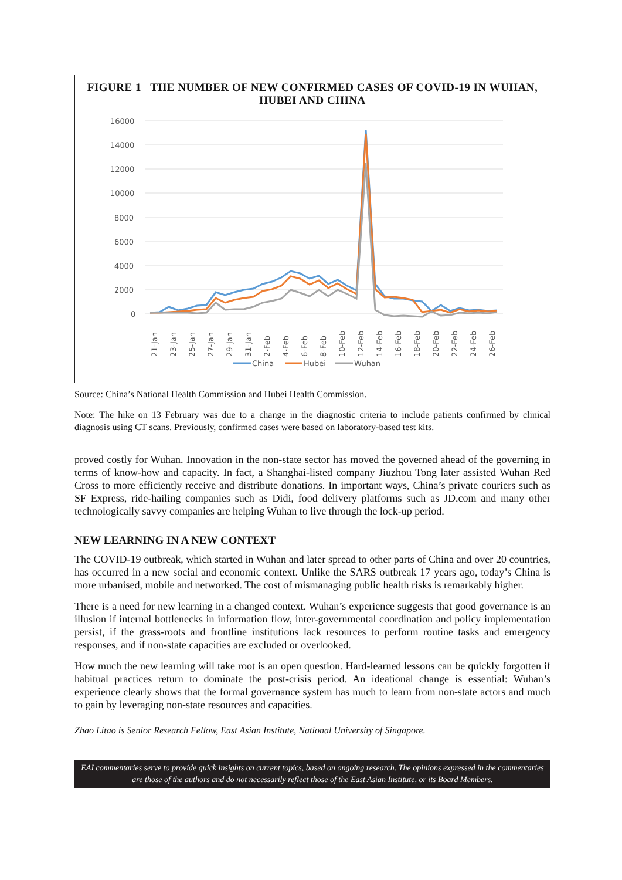FIGURE 1 THE NUMBER OF NEW CONFIRMED CASES OF COVID-19 IN WUHAN, HUBEI AND CHINA
16000
14000
12000
10000
8000
6000
4000
2000
0
21-Jan
23-Jan
25-Jan
27-Jan
29-Jan
31-Jan
2-Feb
4-Feb
6-Feb
8-Feb
10-Feb
12-Feb
14-Feb
16-Feb
18-Feb
20-Feb
22-Feb
24-Feb
26-Feb
China
Hubei
Wuhan
Source: China’s National Health Commission and Hubei Health Commission.
Note: The hike on 13 February was due to a change in the diagnostic criteria to include patients confirmed by clinical diagnosis using CT scans. Previously, confirmed cases were based on laboratory-based test kits.
proved costly for Wuhan. Innovation in the non-state sector has moved the governed ahead of the governing in terms of know-how and capacity. In fact, a Shanghai-listed company Jiuzhou Tong later assisted Wuhan Red Cross to more efficiently receive and distribute donations. In important ways, China’s private couriers such as SF Express, ride-hailing companies such as Didi, food delivery platforms such as JD.com and many other technologically savvy companies are helping Wuhan to live through the lock-up period.
NEW LEARNING IN A NEW CONTEXT
The COVID-19 outbreak, which started in Wuhan and later spread to other parts of China and over 20 countries, has occurred in a new social and economic context. Unlike the SARS outbreak 17 years ago, today’s China is more urbanised, mobile and networked. The cost of mismanaging public health risks is remarkably higher.
There is a need for new learning in a changed context. Wuhan’s experience suggests that good governance is an illusion if internal bottlenecks in information flow, inter-governmental coordination and policy implementation persist, if the grass-roots and frontline institutions lack resources to perform routine tasks and emergency responses, and if non-state capacities are excluded or overlooked.
How much the new learning will take root is an open question. Hard-learned lessons can be quickly forgotten if habitual practices return to dominate the post-crisis period. An ideational change is essential: Wuhan’s experience clearly shows that the formal governance system has much to learn from non-state actors and much to gain by leveraging non-state resources and capacities.
Zhao Litao is Senior Research Fellow, East Asian Institute, National University of Singapore.
EAI commentaries serve to provide quick insights on current topics, based on ongoing research. The opinions expressed in the commentaries are those of the authors and do not necessarily reflect those of the East Asian Institute, or its Board Members.